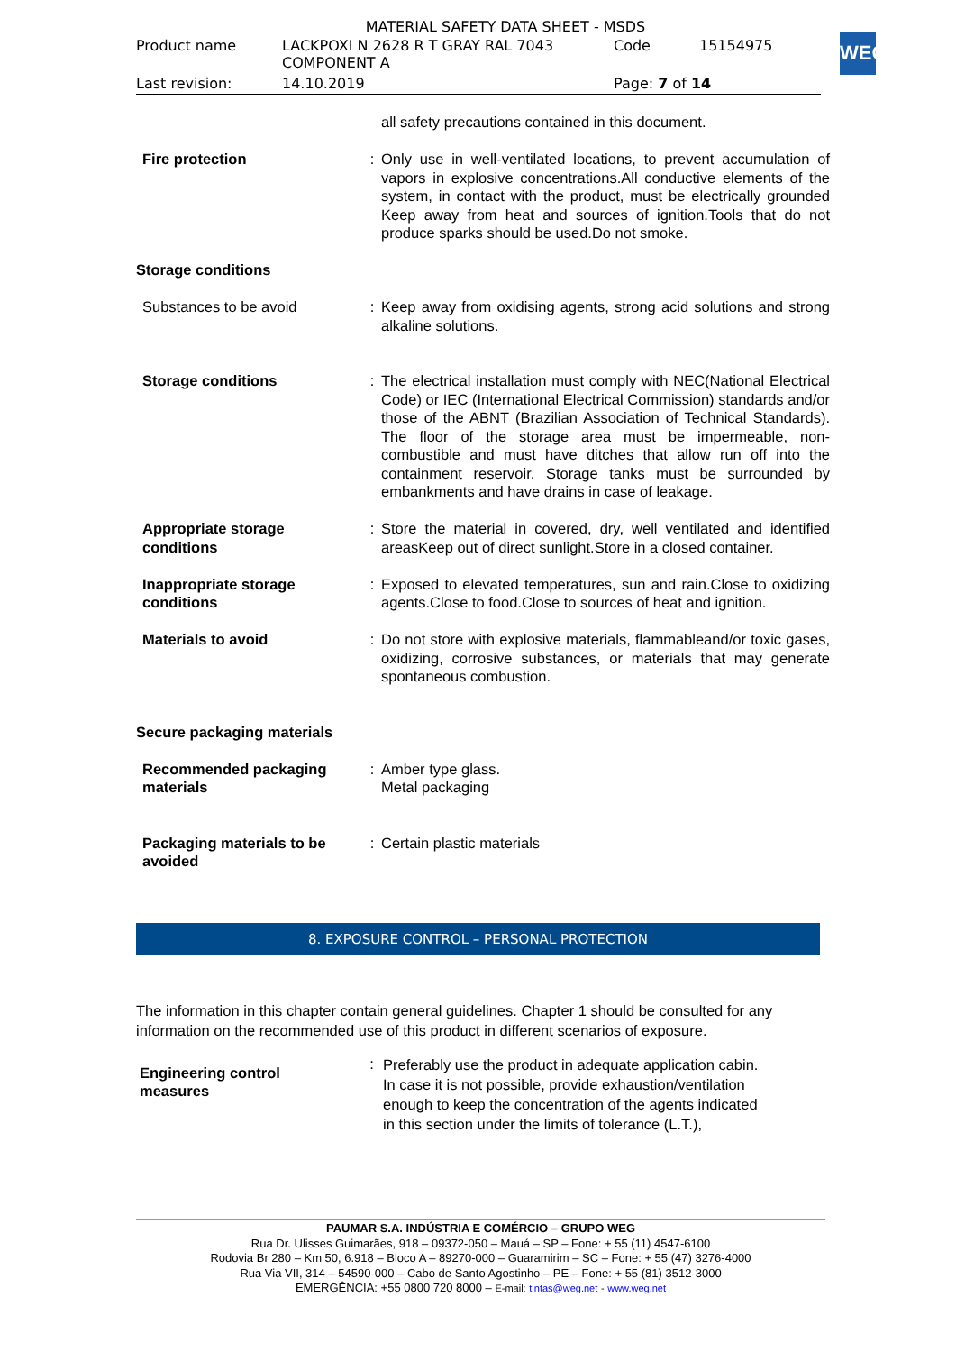MATERIAL SAFETY DATA SHEET - MSDS
| Product name | LACKPOXI N 2628 R T GRAY RAL 7043 COMPONENT A | Code | 15154975 |
| Last revision: | 14.10.2019 | Page: 7 of 14 | |
WEG
| | | all safety precautions contained in this document. |
| Fire protection | : | Only use in well-ventilated locations, to prevent accumulation of vapors in explosive concentrations.All conductive elements of the system, in contact with the product, must be electrically grounded Keep away from heat and sources of ignition.Tools that do not produce sparks should be used.Do not smoke. |
| Storage conditions | | |
| Substances to be avoid | : | Keep away from oxidising agents, strong acid solutions and strong alkaline solutions. |
| Storage conditions | : | The electrical installation must comply with NEC(National Electrical Code) or IEC (International Electrical Commission) standards and/or those of the ABNT (Brazilian Association of Technical Standards). The floor of the storage area must be impermeable, non-combustible and must have ditches that allow run off into the containment reservoir. Storage tanks must be surrounded by embankments and have drains in case of leakage. |
| Appropriate storage conditions | : | Store the material in covered, dry, well ventilated and identified areasKeep out of direct sunlight.Store in a closed container. |
| Inappropriate storage conditions | : | Exposed to elevated temperatures, sun and rain.Close to oxidizing agents.Close to food.Close to sources of heat and ignition. |
| Materials to avoid | : | Do not store with explosive materials, flammableand/or toxic gases, oxidizing, corrosive substances, or materials that may generate spontaneous combustion. |
| Secure packaging materials | | |
| Recommended packaging materials | : | Amber type glass. Metal packaging |
| Packaging materials to be avoided | : | Certain plastic materials |
8. EXPOSURE CONTROL – PERSONAL PROTECTION
The information in this chapter contain general guidelines. Chapter 1 should be consulted for any information on the recommended use of this product in different scenarios of exposure.
| Engineering control measures | : | Preferably use the product in adequate application cabin. In case it is not possible, provide exhaustion/ventilation enough to keep the concentration of the agents indicated in this section under the limits of tolerance (L.T.), |
PAUMAR S.A. INDÚSTRIA E COMÉRCIO – GRUPO WEG
Rua Dr. Ulisses Guimarães, 918 – 09372-050 – Mauá – SP – Fone: + 55 (11) 4547-6100
Rodovia Br 280 – Km 50, 6.918 – Bloco A – 89270-000 – Guaramirim – SC – Fone: + 55 (47) 3276-4000
Rua Via VII, 314 – 54590-000 – Cabo de Santo Agostinho – PE – Fone: + 55 (81) 3512-3000
EMERGÊNCIA: +55 0800 720 8000 – E-mail: tintas@weg.net - www.weg.net